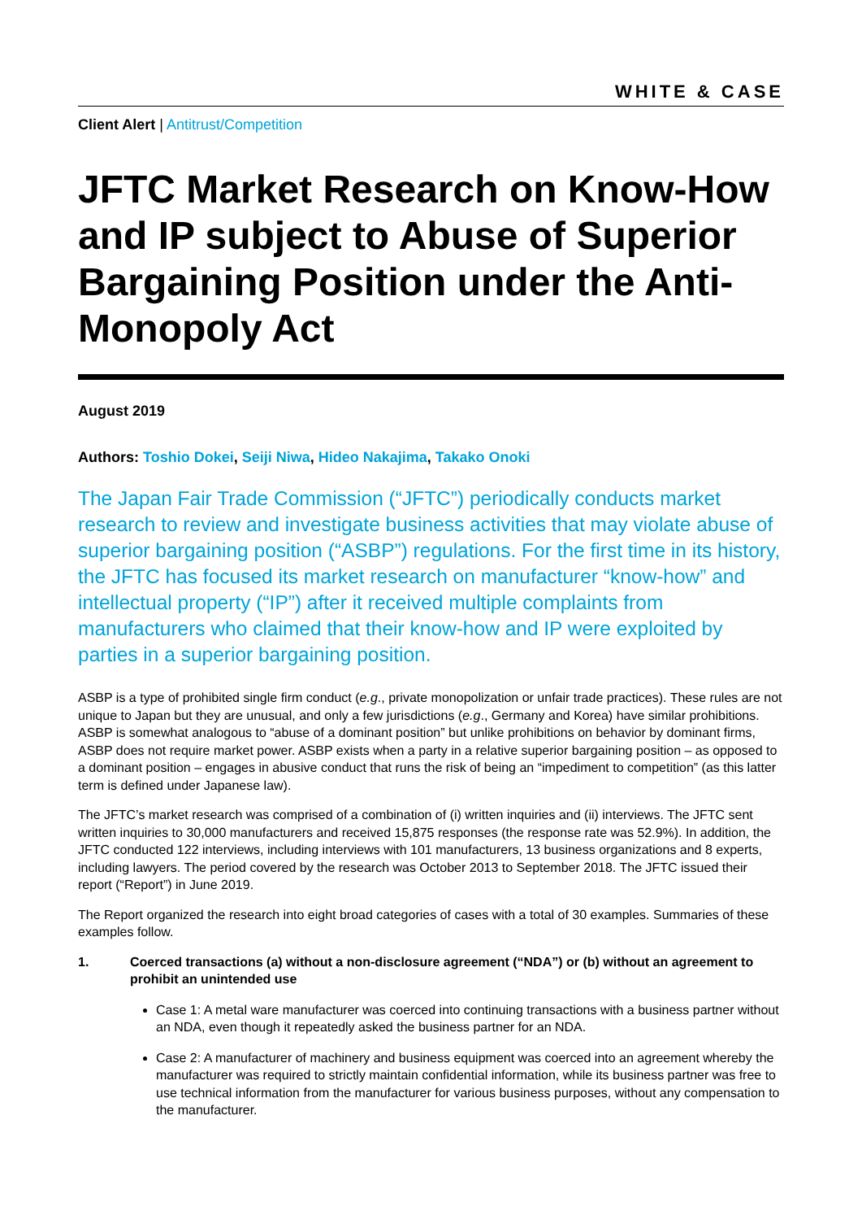WHITE & CASE
Client Alert | Antitrust/Competition
JFTC Market Research on Know-How and IP subject to Abuse of Superior Bargaining Position under the Anti-Monopoly Act
August 2019
Authors: Toshio Dokei, Seiji Niwa, Hideo Nakajima, Takako Onoki
The Japan Fair Trade Commission (“JFTC”) periodically conducts market research to review and investigate business activities that may violate abuse of superior bargaining position (“ASBP”) regulations. For the first time in its history, the JFTC has focused its market research on manufacturer “know-how” and intellectual property (“IP”) after it received multiple complaints from manufacturers who claimed that their know-how and IP were exploited by parties in a superior bargaining position.
ASBP is a type of prohibited single firm conduct (e.g., private monopolization or unfair trade practices). These rules are not unique to Japan but they are unusual, and only a few jurisdictions (e.g., Germany and Korea) have similar prohibitions. ASBP is somewhat analogous to “abuse of a dominant position” but unlike prohibitions on behavior by dominant firms, ASBP does not require market power. ASBP exists when a party in a relative superior bargaining position – as opposed to a dominant position – engages in abusive conduct that runs the risk of being an “impediment to competition” (as this latter term is defined under Japanese law).
The JFTC’s market research was comprised of a combination of (i) written inquiries and (ii) interviews. The JFTC sent written inquiries to 30,000 manufacturers and received 15,875 responses (the response rate was 52.9%). In addition, the JFTC conducted 122 interviews, including interviews with 101 manufacturers, 13 business organizations and 8 experts, including lawyers. The period covered by the research was October 2013 to September 2018. The JFTC issued their report (“Report”) in June 2019.
The Report organized the research into eight broad categories of cases with a total of 30 examples. Summaries of these examples follow.
1. Coerced transactions (a) without a non-disclosure agreement (“NDA”) or (b) without an agreement to prohibit an unintended use
Case 1: A metal ware manufacturer was coerced into continuing transactions with a business partner without an NDA, even though it repeatedly asked the business partner for an NDA.
Case 2: A manufacturer of machinery and business equipment was coerced into an agreement whereby the manufacturer was required to strictly maintain confidential information, while its business partner was free to use technical information from the manufacturer for various business purposes, without any compensation to the manufacturer.